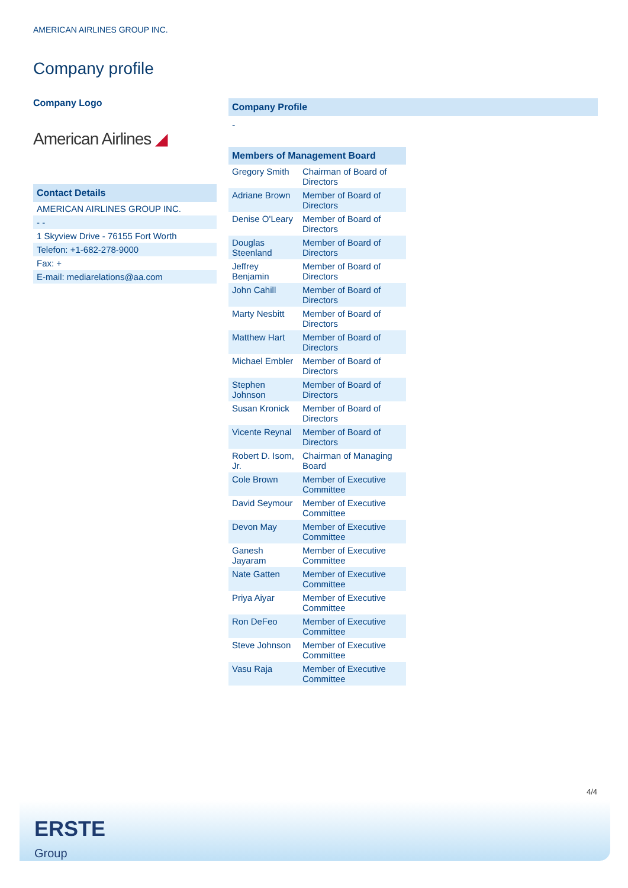AMERICAN AIRLINES GROUP INC.
Company profile
Company Logo
American Airlines ◢
Contact Details
| AMERICAN AIRLINES GROUP INC. |
| - - |
| 1 Skyview Drive - 76155 Fort Worth |
| Telefon: +1-682-278-9000 |
| Fax: + |
| E-mail: mediarelations@aa.com |
Company Profile
-
Members of Management Board
| Gregory Smith | Chairman of Board of Directors |
| Adriane Brown | Member of Board of Directors |
| Denise O'Leary | Member of Board of Directors |
| Douglas Steenland | Member of Board of Directors |
| Jeffrey Benjamin | Member of Board of Directors |
| John Cahill | Member of Board of Directors |
| Marty Nesbitt | Member of Board of Directors |
| Matthew Hart | Member of Board of Directors |
| Michael Embler | Member of Board of Directors |
| Stephen Johnson | Member of Board of Directors |
| Susan Kronick | Member of Board of Directors |
| Vicente Reynal | Member of Board of Directors |
| Robert D. Isom, Jr. | Chairman of Managing Board |
| Cole Brown | Member of Executive Committee |
| David Seymour | Member of Executive Committee |
| Devon May | Member of Executive Committee |
| Ganesh Jayaram | Member of Executive Committee |
| Nate Gatten | Member of Executive Committee |
| Priya Aiyar | Member of Executive Committee |
| Ron DeFeo | Member of Executive Committee |
| Steve Johnson | Member of Executive Committee |
| Vasu Raja | Member of Executive Committee |
4/4
ERSTE
Group